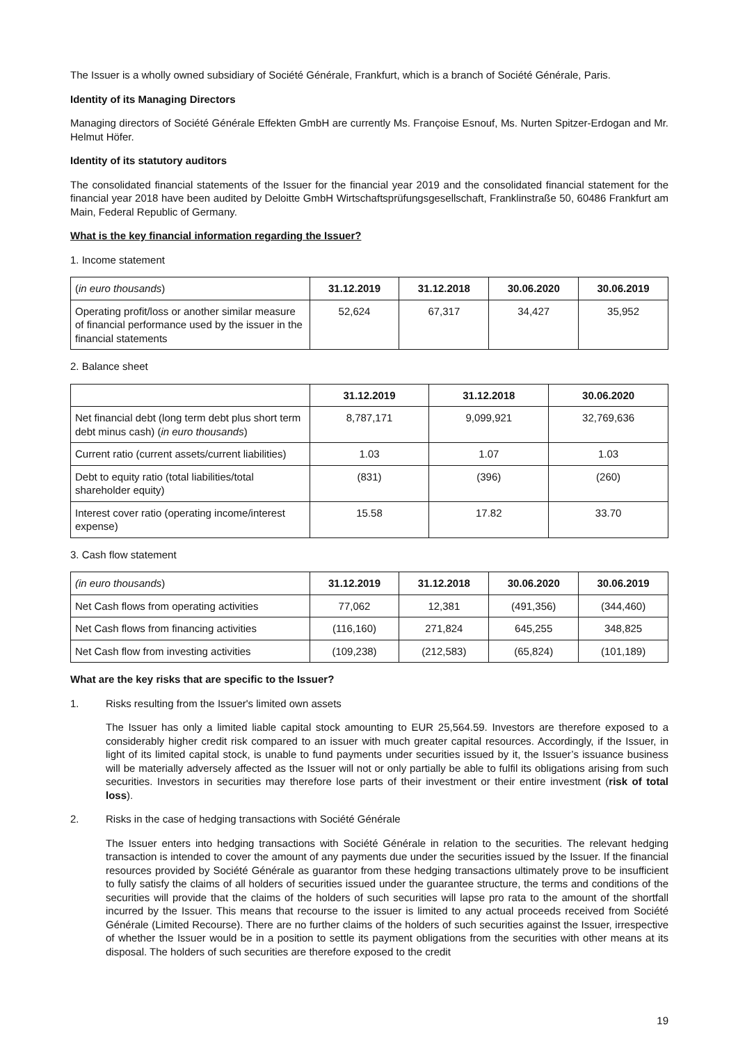The Issuer is a wholly owned subsidiary of Société Générale, Frankfurt, which is a branch of Société Générale, Paris.
Identity of its Managing Directors
Managing directors of Société Générale Effekten GmbH are currently Ms. Françoise Esnouf, Ms. Nurten Spitzer-Erdogan and Mr. Helmut Höfer.
Identity of its statutory auditors
The consolidated financial statements of the Issuer for the financial year 2019 and the consolidated financial statement for the financial year 2018 have been audited by Deloitte GmbH Wirtschaftsprüfungsgesellschaft, Franklinstraße 50, 60486 Frankfurt am Main, Federal Republic of Germany.
What is the key financial information regarding the Issuer?
1. Income statement
| ( in euro thousands ) | 31.12.2019 | 31.12.2018 | 30.06.2020 | 30.06.2019 |
| Operating profit/loss or another similar measure of financial performance used by the issuer in the financial statements | 52,624 | 67,317 | 34,427 | 35,952 |
2. Balance sheet
| | 31.12.2019 | 31.12.2018 | 30.06.2020 |
| Net financial debt (long term debt plus short term debt minus cash) ( in euro thousands ) | 8,787,171 | 9,099,921 | 32,769,636 |
| Current ratio (current assets/current liabilities) | 1.03 | 1.07 | 1.03 |
| Debt to equity ratio (total liabilities/total shareholder equity) | (831) | (396) | (260) |
| Interest cover ratio (operating income/interest expense) | 15.58 | 17.82 | 33.70 |
3. Cash flow statement
| (in euro thousands ) | 31.12.2019 | 31.12.2018 | 30.06.2020 | 30.06.2019 |
| Net Cash flows from operating activities | 77,062 | 12,381 | (491,356) | (344,460) |
| Net Cash flows from financing activities | (116,160) | 271,824 | 645,255 | 348,825 |
| Net Cash flow from investing activities | (109,238) | (212,583) | (65,824) | (101,189) |
What are the key risks that are specific to the Issuer?
1. Risks resulting from the Issuer's limited own assets
The Issuer has only a limited liable capital stock amounting to EUR 25,564.59. Investors are therefore exposed to a considerably higher credit risk compared to an issuer with much greater capital resources. Accordingly, if the Issuer, in light of its limited capital stock, is unable to fund payments under securities issued by it, the Issuer’s issuance business will be materially adversely affected as the Issuer will not or only partially be able to fulfil its obligations arising from such securities. Investors in securities may therefore lose parts of their investment or their entire investment (risk of total loss).
2. Risks in the case of hedging transactions with Société Générale
The Issuer enters into hedging transactions with Société Générale in relation to the securities. The relevant hedging transaction is intended to cover the amount of any payments due under the securities issued by the Issuer. If the financial resources provided by Société Générale as guarantor from these hedging transactions ultimately prove to be insufficient to fully satisfy the claims of all holders of securities issued under the guarantee structure, the terms and conditions of the securities will provide that the claims of the holders of such securities will lapse pro rata to the amount of the shortfall incurred by the Issuer. This means that recourse to the issuer is limited to any actual proceeds received from Société Générale (Limited Recourse). There are no further claims of the holders of such securities against the Issuer, irrespective of whether the Issuer would be in a position to settle its payment obligations from the securities with other means at its disposal. The holders of such securities are therefore exposed to the credit
19